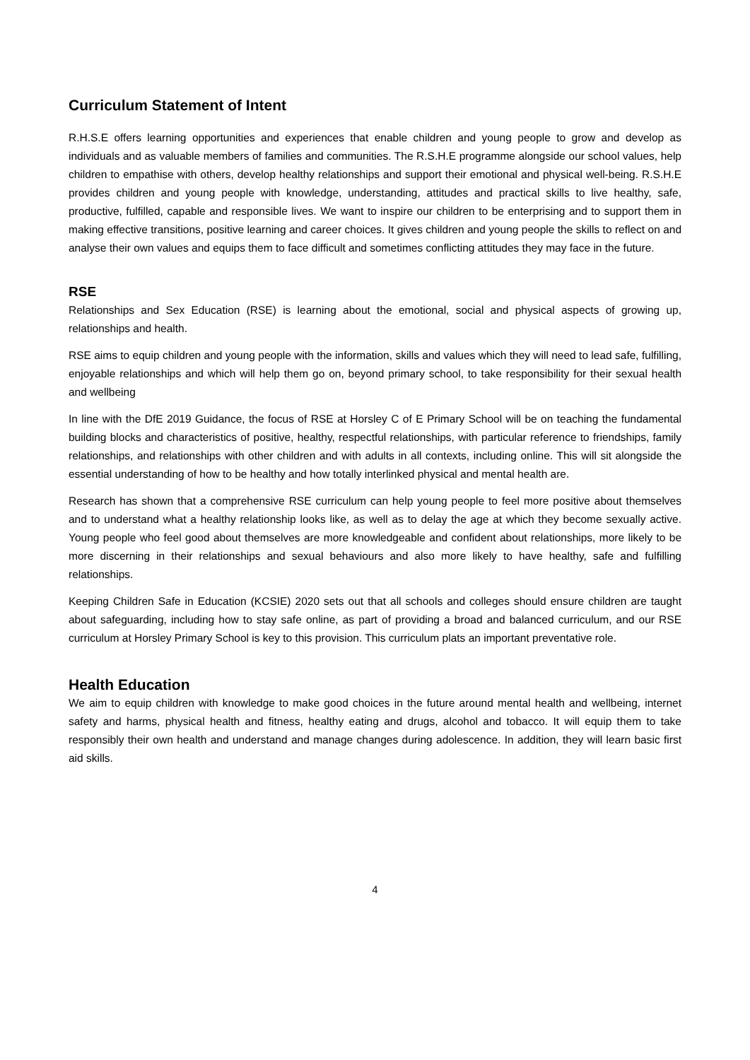Curriculum Statement of Intent
R.H.S.E offers learning opportunities and experiences that enable children and young people to grow and develop as individuals and as valuable members of families and communities. The R.S.H.E programme alongside our school values, help children to empathise with others, develop healthy relationships and support their emotional and physical well-being. R.S.H.E provides children and young people with knowledge, understanding, attitudes and practical skills to live healthy, safe, productive, fulfilled, capable and responsible lives. We want to inspire our children to be enterprising and to support them in making effective transitions, positive learning and career choices. It gives children and young people the skills to reflect on and analyse their own values and equips them to face difficult and sometimes conflicting attitudes they may face in the future.
RSE
Relationships and Sex Education (RSE) is learning about the emotional, social and physical aspects of growing up, relationships and health.
RSE aims to equip children and young people with the information, skills and values which they will need to lead safe, fulfilling, enjoyable relationships and which will help them go on, beyond primary school, to take responsibility for their sexual health and wellbeing
In line with the DfE 2019 Guidance, the focus of RSE at Horsley C of E Primary School will be on teaching the fundamental building blocks and characteristics of positive, healthy, respectful relationships, with particular reference to friendships, family relationships, and relationships with other children and with adults in all contexts, including online. This will sit alongside the essential understanding of how to be healthy and how totally interlinked physical and mental health are.
Research has shown that a comprehensive RSE curriculum can help young people to feel more positive about themselves and to understand what a healthy relationship looks like, as well as to delay the age at which they become sexually active. Young people who feel good about themselves are more knowledgeable and confident about relationships, more likely to be more discerning in their relationships and sexual behaviours and also more likely to have healthy, safe and fulfilling relationships.
Keeping Children Safe in Education (KCSIE) 2020 sets out that all schools and colleges should ensure children are taught about safeguarding, including how to stay safe online, as part of providing a broad and balanced curriculum, and our RSE curriculum at Horsley Primary School is key to this provision. This curriculum plats an important preventative role.
Health Education
We aim to equip children with knowledge to make good choices in the future around mental health and wellbeing, internet safety and harms, physical health and fitness, healthy eating and drugs, alcohol and tobacco. It will equip them to take responsibly their own health and understand and manage changes during adolescence. In addition, they will learn basic first aid skills.
4